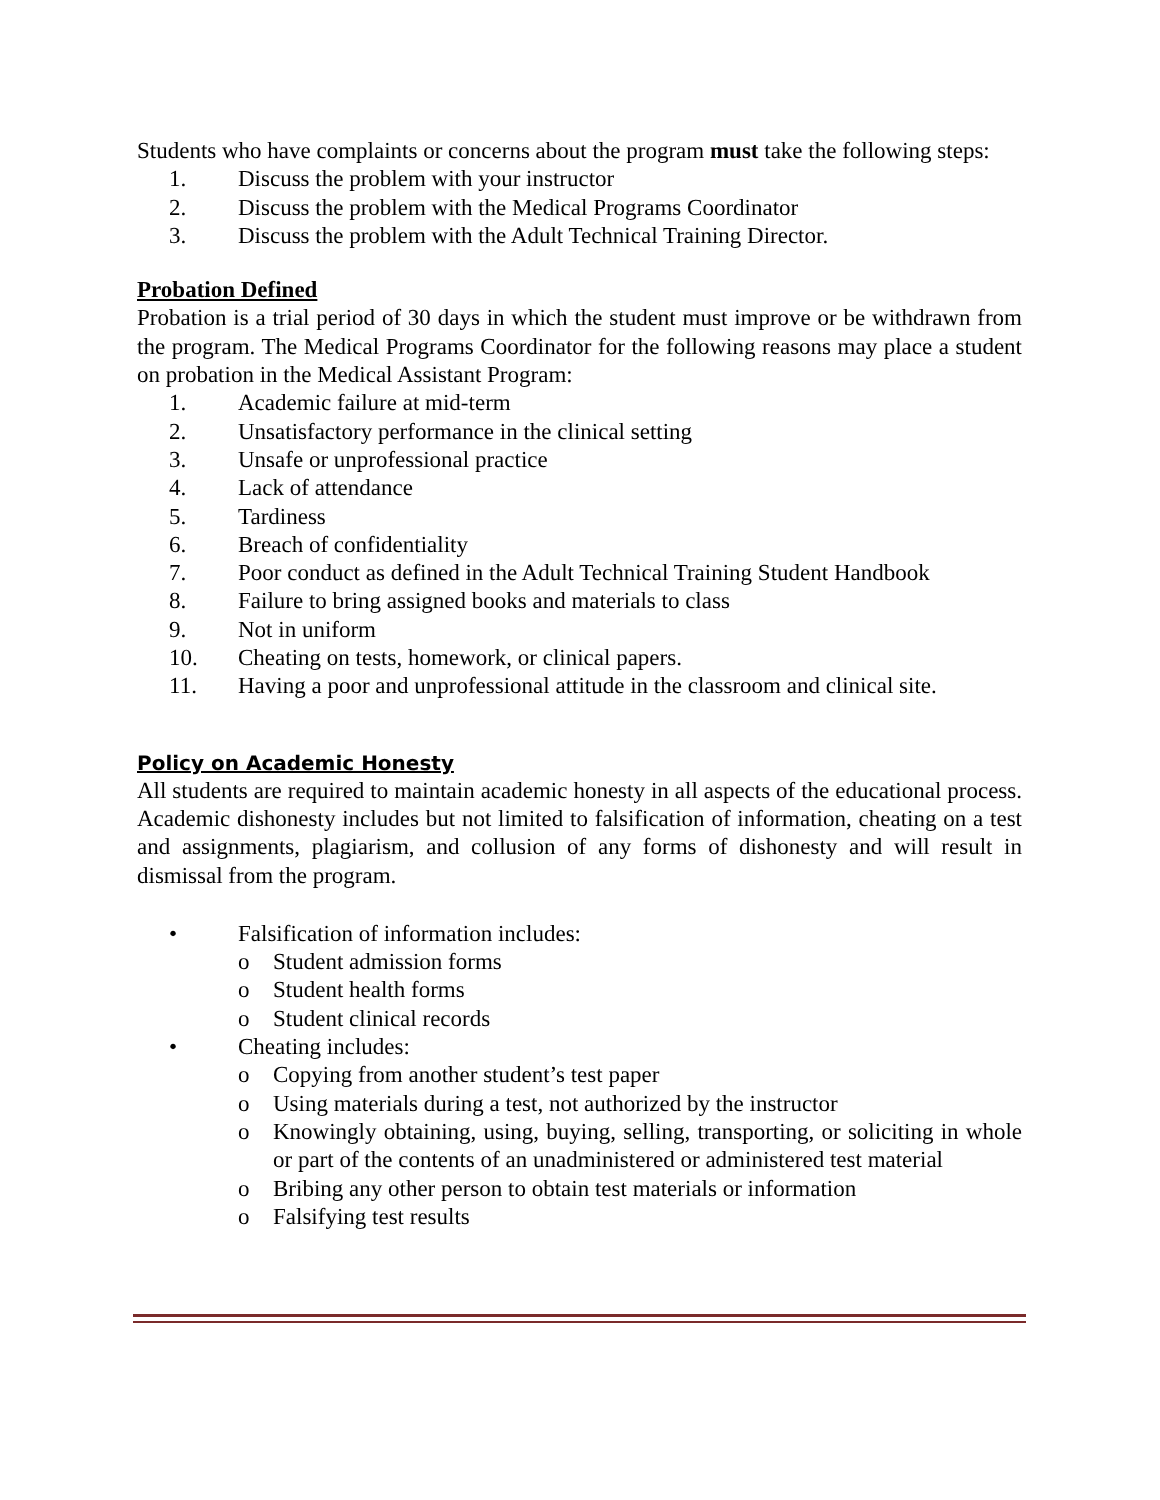Students who have complaints or concerns about the program must take the following steps:
1. Discuss the problem with your instructor
2. Discuss the problem with the Medical Programs Coordinator
3. Discuss the problem with the Adult Technical Training Director.
Probation Defined
Probation is a trial period of 30 days in which the student must improve or be withdrawn from the program. The Medical Programs Coordinator for the following reasons may place a student on probation in the Medical Assistant Program:
1. Academic failure at mid-term
2. Unsatisfactory performance in the clinical setting
3. Unsafe or unprofessional practice
4. Lack of attendance
5. Tardiness
6. Breach of confidentiality
7. Poor conduct as defined in the Adult Technical Training Student Handbook
8. Failure to bring assigned books and materials to class
9. Not in uniform
10. Cheating on tests, homework, or clinical papers.
11. Having a poor and unprofessional attitude in the classroom and clinical site.
Policy on Academic Honesty
All students are required to maintain academic honesty in all aspects of the educational process. Academic dishonesty includes but not limited to falsification of information, cheating on a test and assignments, plagiarism, and collusion of any forms of dishonesty and will result in dismissal from the program.
• Falsification of information includes:
o Student admission forms
o Student health forms
o Student clinical records
• Cheating includes:
o Copying from another student’s test paper
o Using materials during a test, not authorized by the instructor
o Knowingly obtaining, using, buying, selling, transporting, or soliciting in whole or part of the contents of an unadministered or administered test material
o Bribing any other person to obtain test materials or information
o Falsifying test results